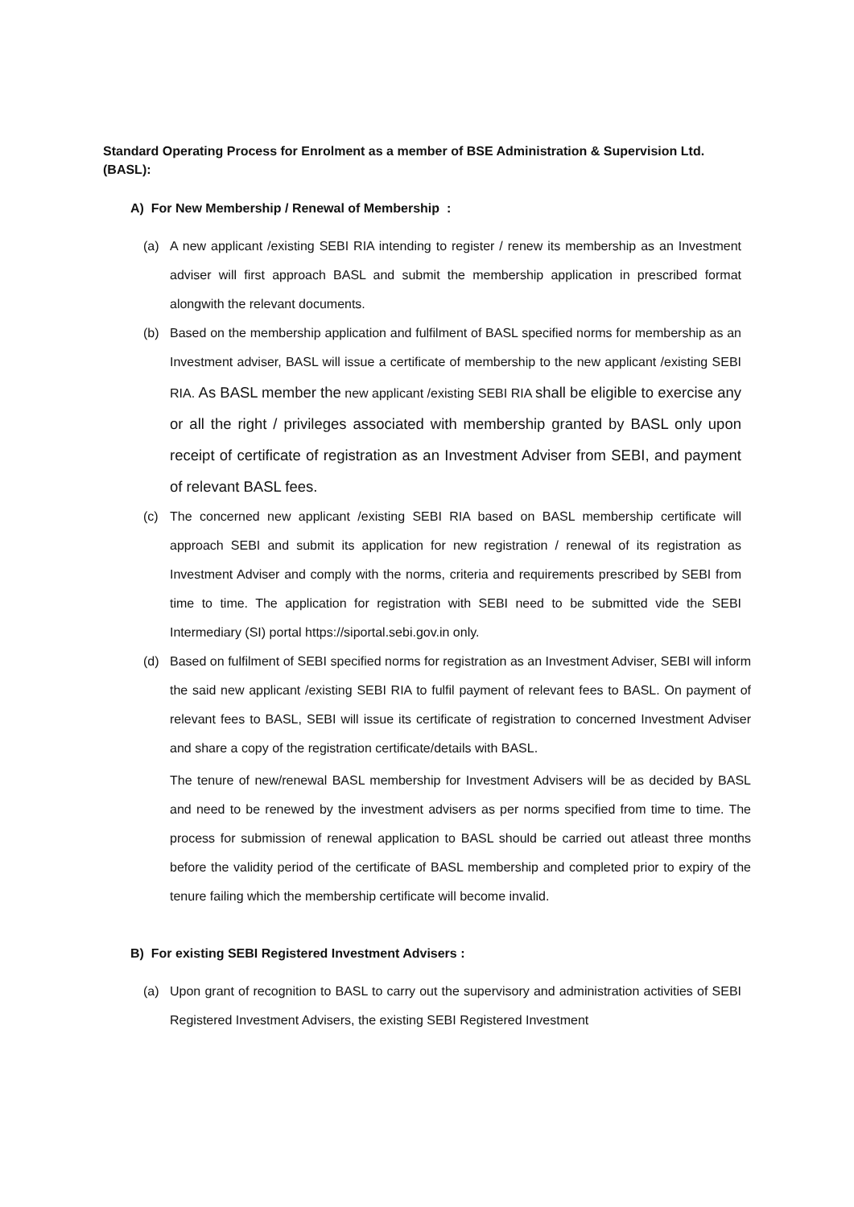Standard Operating Process for Enrolment as a member of BSE Administration & Supervision Ltd. (BASL):
A) For New Membership / Renewal of Membership :
(a) A new applicant /existing SEBI RIA intending to register / renew its membership as an Investment adviser will first approach BASL and submit the membership application in prescribed format alongwith the relevant documents.
(b) Based on the membership application and fulfilment of BASL specified norms for membership as an Investment adviser, BASL will issue a certificate of membership to the new applicant /existing SEBI RIA. As BASL member the new applicant /existing SEBI RIA shall be eligible to exercise any or all the right / privileges associated with membership granted by BASL only upon receipt of certificate of registration as an Investment Adviser from SEBI, and payment of relevant BASL fees.
(c) The concerned new applicant /existing SEBI RIA based on BASL membership certificate will approach SEBI and submit its application for new registration / renewal of its registration as Investment Adviser and comply with the norms, criteria and requirements prescribed by SEBI from time to time. The application for registration with SEBI need to be submitted vide the SEBI Intermediary (SI) portal https://siportal.sebi.gov.in only.
(d) Based on fulfilment of SEBI specified norms for registration as an Investment Adviser, SEBI will inform the said new applicant /existing SEBI RIA to fulfil payment of relevant fees to BASL. On payment of relevant fees to BASL, SEBI will issue its certificate of registration to concerned Investment Adviser and share a copy of the registration certificate/details with BASL.
The tenure of new/renewal BASL membership for Investment Advisers will be as decided by BASL and need to be renewed by the investment advisers as per norms specified from time to time. The process for submission of renewal application to BASL should be carried out atleast three months before the validity period of the certificate of BASL membership and completed prior to expiry of the tenure failing which the membership certificate will become invalid.
B) For existing SEBI Registered Investment Advisers :
(a) Upon grant of recognition to BASL to carry out the supervisory and administration activities of SEBI Registered Investment Advisers, the existing SEBI Registered Investment